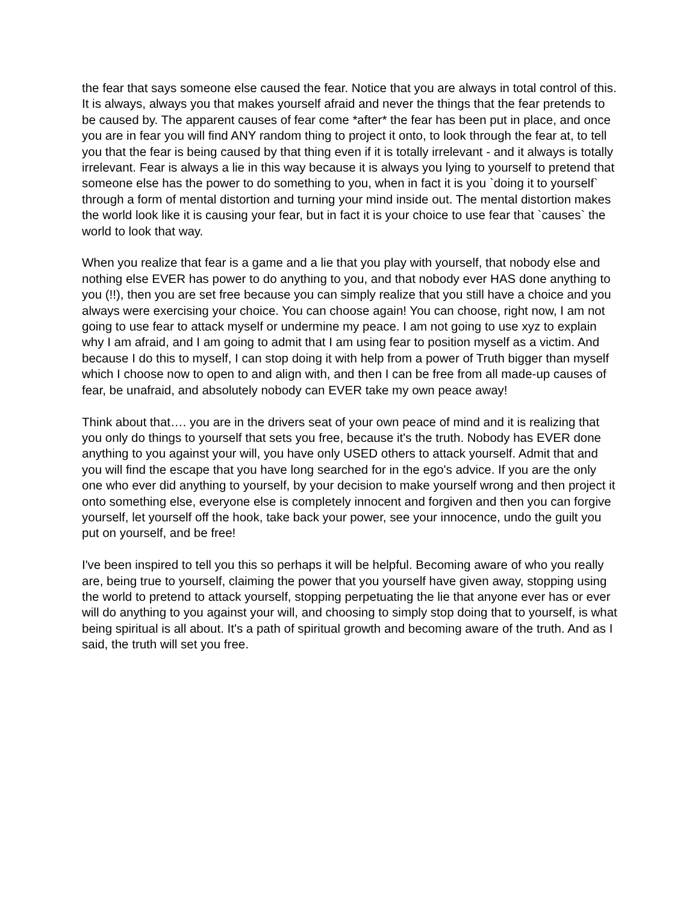the fear that says someone else caused the fear. Notice that you are always in total control of this. It is always, always you that makes yourself afraid and never the things that the fear pretends to be caused by. The apparent causes of fear come *after* the fear has been put in place, and once you are in fear you will find ANY random thing to project it onto, to look through the fear at, to tell you that the fear is being caused by that thing even if it is totally irrelevant - and it always is totally irrelevant. Fear is always a lie in this way because it is always you lying to yourself to pretend that someone else has the power to do something to you, when in fact it is you `doing it to yourself` through a form of mental distortion and turning your mind inside out. The mental distortion makes the world look like it is causing your fear, but in fact it is your choice to use fear that `causes` the world to look that way.
When you realize that fear is a game and a lie that you play with yourself, that nobody else and nothing else EVER has power to do anything to you, and that nobody ever HAS done anything to you (!!), then you are set free because you can simply realize that you still have a choice and you always were exercising your choice. You can choose again! You can choose, right now, I am not going to use fear to attack myself or undermine my peace. I am not going to use xyz to explain why I am afraid, and I am going to admit that I am using fear to position myself as a victim. And because I do this to myself, I can stop doing it with help from a power of Truth bigger than myself which I choose now to open to and align with, and then I can be free from all made-up causes of fear, be unafraid, and absolutely nobody can EVER take my own peace away!
Think about that…. you are in the drivers seat of your own peace of mind and it is realizing that you only do things to yourself that sets you free, because it's the truth. Nobody has EVER done anything to you against your will, you have only USED others to attack yourself. Admit that and you will find the escape that you have long searched for in the ego's advice. If you are the only one who ever did anything to yourself, by your decision to make yourself wrong and then project it onto something else, everyone else is completely innocent and forgiven and then you can forgive yourself, let yourself off the hook, take back your power, see your innocence, undo the guilt you put on yourself, and be free!
I've been inspired to tell you this so perhaps it will be helpful. Becoming aware of who you really are, being true to yourself, claiming the power that you yourself have given away, stopping using the world to pretend to attack yourself, stopping perpetuating the lie that anyone ever has or ever will do anything to you against your will, and choosing to simply stop doing that to yourself, is what being spiritual is all about. It's a path of spiritual growth and becoming aware of the truth. And as I said, the truth will set you free.